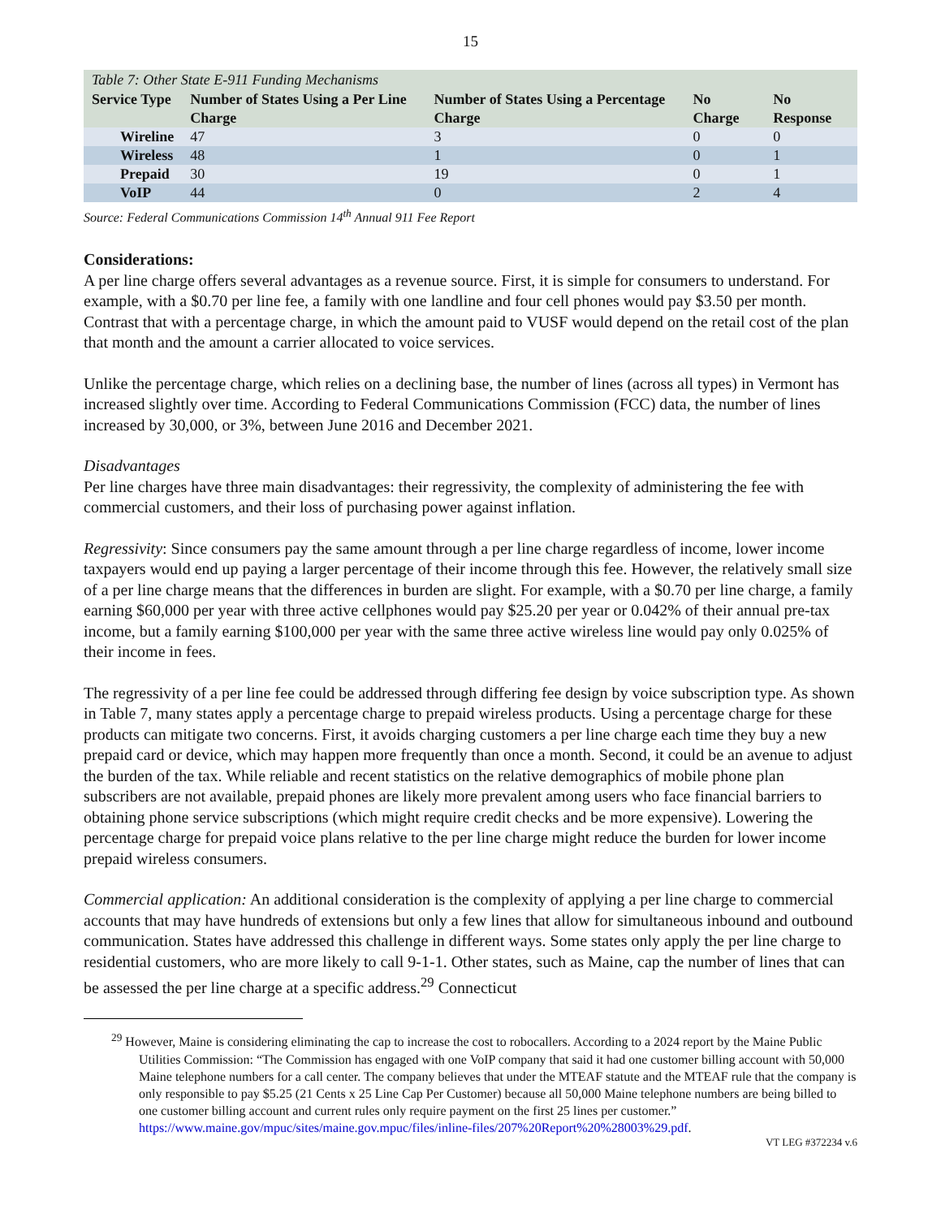15
Table 7: Other State E-911 Funding Mechanisms
| Service Type | Number of States Using a Per Line Charge | Number of States Using a Percentage Charge | No Charge | No Response |
| --- | --- | --- | --- | --- |
| Wireline | 47 | 3 | 0 | 0 |
| Wireless | 48 | 1 | 0 | 1 |
| Prepaid | 30 | 19 | 0 | 1 |
| VoIP | 44 | 0 | 2 | 4 |
Source: Federal Communications Commission 14<sup>th</sup> Annual 911 Fee Report
Considerations:
A per line charge offers several advantages as a revenue source. First, it is simple for consumers to understand. For example, with a $0.70 per line fee, a family with one landline and four cell phones would pay $3.50 per month. Contrast that with a percentage charge, in which the amount paid to VUSF would depend on the retail cost of the plan that month and the amount a carrier allocated to voice services.
Unlike the percentage charge, which relies on a declining base, the number of lines (across all types) in Vermont has increased slightly over time. According to Federal Communications Commission (FCC) data, the number of lines increased by 30,000, or 3%, between June 2016 and December 2021.
Disadvantages
Per line charges have three main disadvantages: their regressivity, the complexity of administering the fee with commercial customers, and their loss of purchasing power against inflation.
Regressivity: Since consumers pay the same amount through a per line charge regardless of income, lower income taxpayers would end up paying a larger percentage of their income through this fee. However, the relatively small size of a per line charge means that the differences in burden are slight. For example, with a $0.70 per line charge, a family earning $60,000 per year with three active cellphones would pay $25.20 per year or 0.042% of their annual pre-tax income, but a family earning $100,000 per year with the same three active wireless line would pay only 0.025% of their income in fees.
The regressivity of a per line fee could be addressed through differing fee design by voice subscription type. As shown in Table 7, many states apply a percentage charge to prepaid wireless products. Using a percentage charge for these products can mitigate two concerns. First, it avoids charging customers a per line charge each time they buy a new prepaid card or device, which may happen more frequently than once a month. Second, it could be an avenue to adjust the burden of the tax. While reliable and recent statistics on the relative demographics of mobile phone plan subscribers are not available, prepaid phones are likely more prevalent among users who face financial barriers to obtaining phone service subscriptions (which might require credit checks and be more expensive). Lowering the percentage charge for prepaid voice plans relative to the per line charge might reduce the burden for lower income prepaid wireless consumers.
Commercial application: An additional consideration is the complexity of applying a per line charge to commercial accounts that may have hundreds of extensions but only a few lines that allow for simultaneous inbound and outbound communication. States have addressed this challenge in different ways. Some states only apply the per line charge to residential customers, who are more likely to call 9-1-1. Other states, such as Maine, cap the number of lines that can be assessed the per line charge at a specific address.<sup>29</sup> Connecticut
<sup>29</sup> However, Maine is considering eliminating the cap to increase the cost to robocallers. According to a 2024 report by the Maine Public Utilities Commission: “The Commission has engaged with one VoIP company that said it had one customer billing account with 50,000 Maine telephone numbers for a call center. The company believes that under the MTEAF statute and the MTEAF rule that the company is only responsible to pay $5.25 (21 Cents x 25 Line Cap Per Customer) because all 50,000 Maine telephone numbers are being billed to one customer billing account and current rules only require payment on the first 25 lines per customer.” https://www.maine.gov/mpuc/sites/maine.gov.mpuc/files/inline-files/207%20Report%20%28003%29.pdf.
VT LEG #372234 v.6